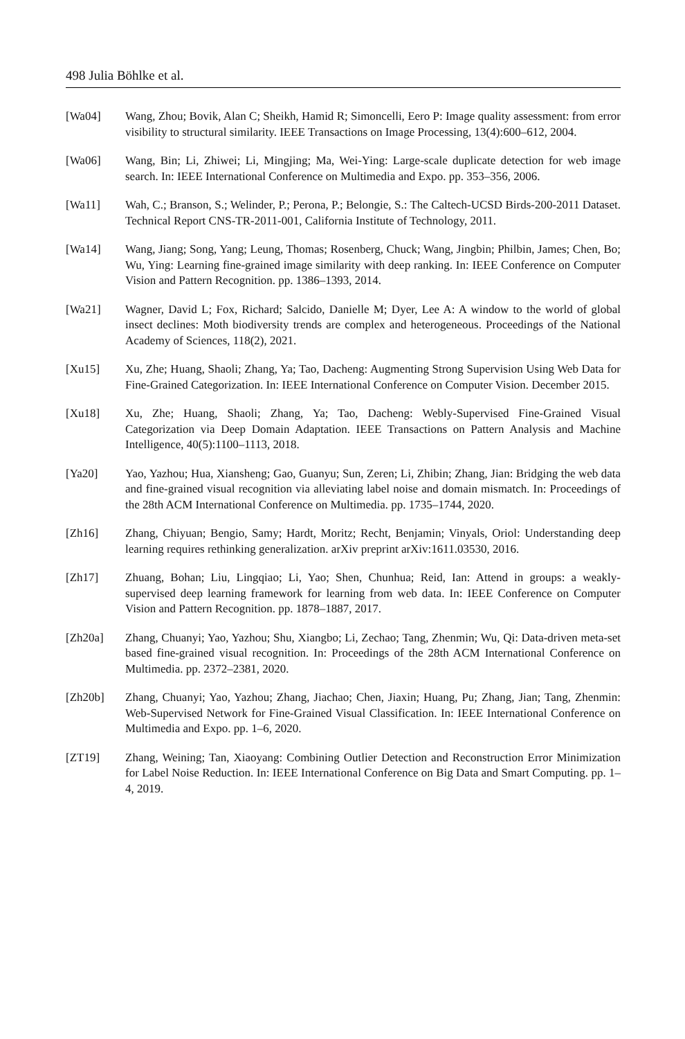498 Julia Böhlke et al.
[Wa04] Wang, Zhou; Bovik, Alan C; Sheikh, Hamid R; Simoncelli, Eero P: Image quality assessment: from error visibility to structural similarity. IEEE Transactions on Image Processing, 13(4):600–612, 2004.
[Wa06] Wang, Bin; Li, Zhiwei; Li, Mingjing; Ma, Wei-Ying: Large-scale duplicate detection for web image search. In: IEEE International Conference on Multimedia and Expo. pp. 353–356, 2006.
[Wa11] Wah, C.; Branson, S.; Welinder, P.; Perona, P.; Belongie, S.: The Caltech-UCSD Birds-200-2011 Dataset. Technical Report CNS-TR-2011-001, California Institute of Technology, 2011.
[Wa14] Wang, Jiang; Song, Yang; Leung, Thomas; Rosenberg, Chuck; Wang, Jingbin; Philbin, James; Chen, Bo; Wu, Ying: Learning fine-grained image similarity with deep ranking. In: IEEE Conference on Computer Vision and Pattern Recognition. pp. 1386–1393, 2014.
[Wa21] Wagner, David L; Fox, Richard; Salcido, Danielle M; Dyer, Lee A: A window to the world of global insect declines: Moth biodiversity trends are complex and heterogeneous. Proceedings of the National Academy of Sciences, 118(2), 2021.
[Xu15] Xu, Zhe; Huang, Shaoli; Zhang, Ya; Tao, Dacheng: Augmenting Strong Supervision Using Web Data for Fine-Grained Categorization. In: IEEE International Conference on Computer Vision. December 2015.
[Xu18] Xu, Zhe; Huang, Shaoli; Zhang, Ya; Tao, Dacheng: Webly-Supervised Fine-Grained Visual Categorization via Deep Domain Adaptation. IEEE Transactions on Pattern Analysis and Machine Intelligence, 40(5):1100–1113, 2018.
[Ya20] Yao, Yazhou; Hua, Xiansheng; Gao, Guanyu; Sun, Zeren; Li, Zhibin; Zhang, Jian: Bridging the web data and fine-grained visual recognition via alleviating label noise and domain mismatch. In: Proceedings of the 28th ACM International Conference on Multimedia. pp. 1735–1744, 2020.
[Zh16] Zhang, Chiyuan; Bengio, Samy; Hardt, Moritz; Recht, Benjamin; Vinyals, Oriol: Understanding deep learning requires rethinking generalization. arXiv preprint arXiv:1611.03530, 2016.
[Zh17] Zhuang, Bohan; Liu, Lingqiao; Li, Yao; Shen, Chunhua; Reid, Ian: Attend in groups: a weakly-supervised deep learning framework for learning from web data. In: IEEE Conference on Computer Vision and Pattern Recognition. pp. 1878–1887, 2017.
[Zh20a] Zhang, Chuanyi; Yao, Yazhou; Shu, Xiangbo; Li, Zechao; Tang, Zhenmin; Wu, Qi: Data-driven meta-set based fine-grained visual recognition. In: Proceedings of the 28th ACM International Conference on Multimedia. pp. 2372–2381, 2020.
[Zh20b] Zhang, Chuanyi; Yao, Yazhou; Zhang, Jiachao; Chen, Jiaxin; Huang, Pu; Zhang, Jian; Tang, Zhenmin: Web-Supervised Network for Fine-Grained Visual Classification. In: IEEE International Conference on Multimedia and Expo. pp. 1–6, 2020.
[ZT19] Zhang, Weining; Tan, Xiaoyang: Combining Outlier Detection and Reconstruction Error Minimization for Label Noise Reduction. In: IEEE International Conference on Big Data and Smart Computing. pp. 1–4, 2019.